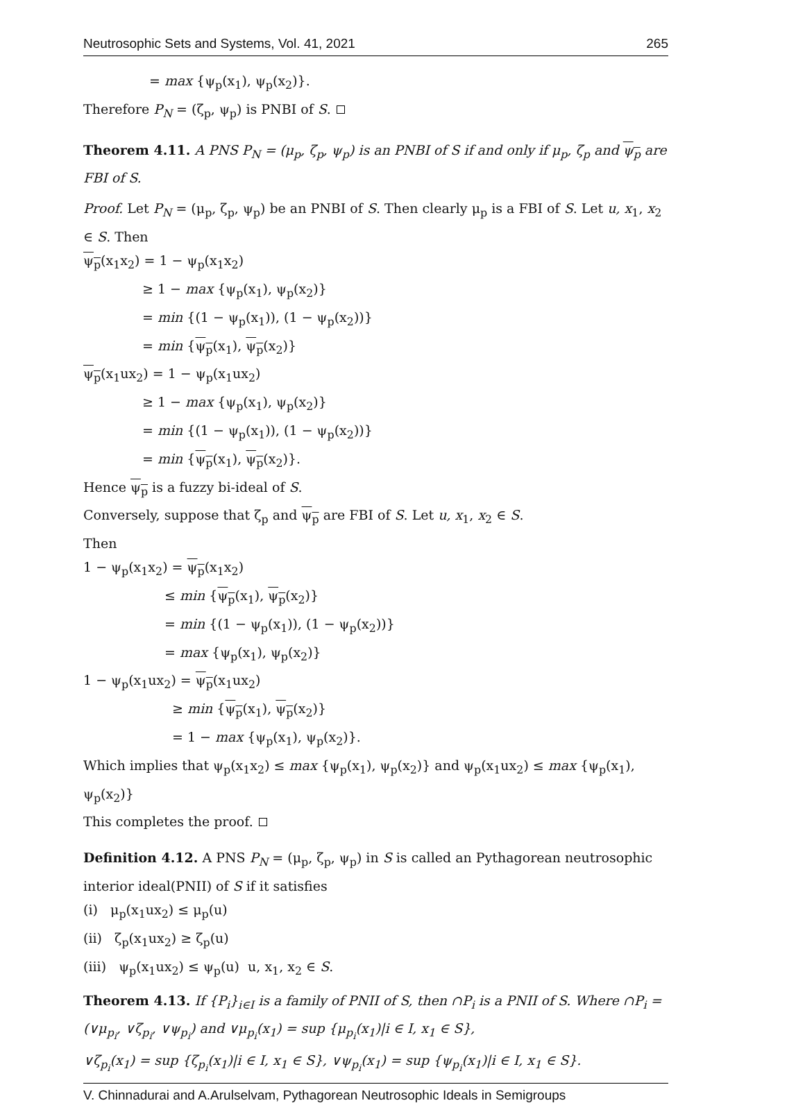Neutrosophic Sets and Systems, Vol. 41, 2021 265
= max {ψ<sub>p</sub>(x<sub>1</sub>), ψ<sub>p</sub>(x<sub>2</sub>)}.
Therefore P<sub>N</sub> = (ζ<sub>p</sub>, ψ<sub>p</sub>) is PNBI of S.
Theorem 4.11. A PNS P<sub>N</sub> = (μ<sub>p</sub>, ζ<sub>p</sub>, ψ<sub>p</sub>) is an PNBI of S if and only if μ<sub>p</sub>, ζ<sub>p</sub> and ψ<sub>p</sub> are FBI of S.
Proof. Let P<sub>N</sub> = (μ<sub>p</sub>, ζ<sub>p</sub>, ψ<sub>p</sub>) be an PNBI of S. Then clearly μ<sub>p</sub> is a FBI of S. Let u, x<sub>1</sub>, x<sub>2</sub> ∈ S. Then
ψ<sub>p</sub>(x<sub>1</sub>x<sub>2</sub>) = 1 − ψ<sub>p</sub>(x<sub>1</sub>x<sub>2</sub>)
≥ 1 − max {ψ<sub>p</sub>(x<sub>1</sub>), ψ<sub>p</sub>(x<sub>2</sub>)}
= min {(1 − ψ<sub>p</sub>(x<sub>1</sub>)), (1 − ψ<sub>p</sub>(x<sub>2</sub>))}
= min {ψ<sub>p</sub>(x<sub>1</sub>), ψ<sub>p</sub>(x<sub>2</sub>)}
ψ<sub>p</sub>(x<sub>1</sub>ux<sub>2</sub>) = 1 − ψ<sub>p</sub>(x<sub>1</sub>ux<sub>2</sub>)
≥ 1 − max {ψ<sub>p</sub>(x<sub>1</sub>), ψ<sub>p</sub>(x<sub>2</sub>)}
= min {(1 − ψ<sub>p</sub>(x<sub>1</sub>)), (1 − ψ<sub>p</sub>(x<sub>2</sub>))}
= min {ψ<sub>p</sub>(x<sub>1</sub>), ψ<sub>p</sub>(x<sub>2</sub>)}.
Hence ψ<sub>p</sub> is a fuzzy bi-ideal of S.
Conversely, suppose that ζ<sub>p</sub> and ψ<sub>p</sub> are FBI of S. Let u, x<sub>1</sub>, x<sub>2</sub> ∈ S.
Then
1 − ψ<sub>p</sub>(x<sub>1</sub>x<sub>2</sub>) = ψ<sub>p</sub>(x<sub>1</sub>x<sub>2</sub>)
≤ min {ψ<sub>p</sub>(x<sub>1</sub>), ψ<sub>p</sub>(x<sub>2</sub>)}
= min {(1 − ψ<sub>p</sub>(x<sub>1</sub>)), (1 − ψ<sub>p</sub>(x<sub>2</sub>))}
= max {ψ<sub>p</sub>(x<sub>1</sub>), ψ<sub>p</sub>(x<sub>2</sub>)}
1 − ψ<sub>p</sub>(x<sub>1</sub>ux<sub>2</sub>) = ψ<sub>p</sub>(x<sub>1</sub>ux<sub>2</sub>)
≥ min {ψ<sub>p</sub>(x<sub>1</sub>), ψ<sub>p</sub>(x<sub>2</sub>)}
= 1 − max {ψ<sub>p</sub>(x<sub>1</sub>), ψ<sub>p</sub>(x<sub>2</sub>)}.
Which implies that ψ<sub>p</sub>(x<sub>1</sub>x<sub>2</sub>) ≤ max {ψ<sub>p</sub>(x<sub>1</sub>), ψ<sub>p</sub>(x<sub>2</sub>)} and ψ<sub>p</sub>(x<sub>1</sub>ux<sub>2</sub>) ≤ max {ψ<sub>p</sub>(x<sub>1</sub>), ψ<sub>p</sub>(x<sub>2</sub>)}
This completes the proof.
Definition 4.12. A PNS P<sub>N</sub> = (μ<sub>p</sub>, ζ<sub>p</sub>, ψ<sub>p</sub>) in S is called an Pythagorean neutrosophic interior ideal(PNII) of S if it satisfies
(i) μ<sub>p</sub>(x<sub>1</sub>ux<sub>2</sub>) ≤ μ<sub>p</sub>(u)
(ii) ζ<sub>p</sub>(x<sub>1</sub>ux<sub>2</sub>) ≥ ζ<sub>p</sub>(u)
(iii) ψ<sub>p</sub>(x<sub>1</sub>ux<sub>2</sub>) ≤ ψ<sub>p</sub>(u) u, x<sub>1</sub>, x<sub>2</sub> ∈ S.
Theorem 4.13. If {P<sub>i</sub>}<sub>i∈I</sub> is a family of PNII of S, then ∩P<sub>i</sub> is a PNII of S. Where ∩P<sub>i</sub> = (∨μ<sub>p<sub>i</sub></sub>, ∨ζ<sub>p<sub>i</sub></sub>, ∨ψ<sub>p<sub>i</sub></sub>) and ∨μ<sub>p<sub>i</sub></sub>(x<sub>1</sub>) = sup {μ<sub>p<sub>i</sub></sub>(x<sub>1</sub>)|i ∈ I, x<sub>1</sub> ∈ S},
∨ζ<sub>p<sub>i</sub></sub>(x<sub>1</sub>) = sup {ζ<sub>p<sub>i</sub></sub>(x<sub>1</sub>)|i ∈ I, x<sub>1</sub> ∈ S}, ∨ψ<sub>p<sub>i</sub></sub>(x<sub>1</sub>) = sup {ψ<sub>p<sub>i</sub></sub>(x<sub>1</sub>)|i ∈ I, x<sub>1</sub> ∈ S}.
V. Chinnadurai and A.Arulselvam, Pythagorean Neutrosophic Ideals in Semigroups